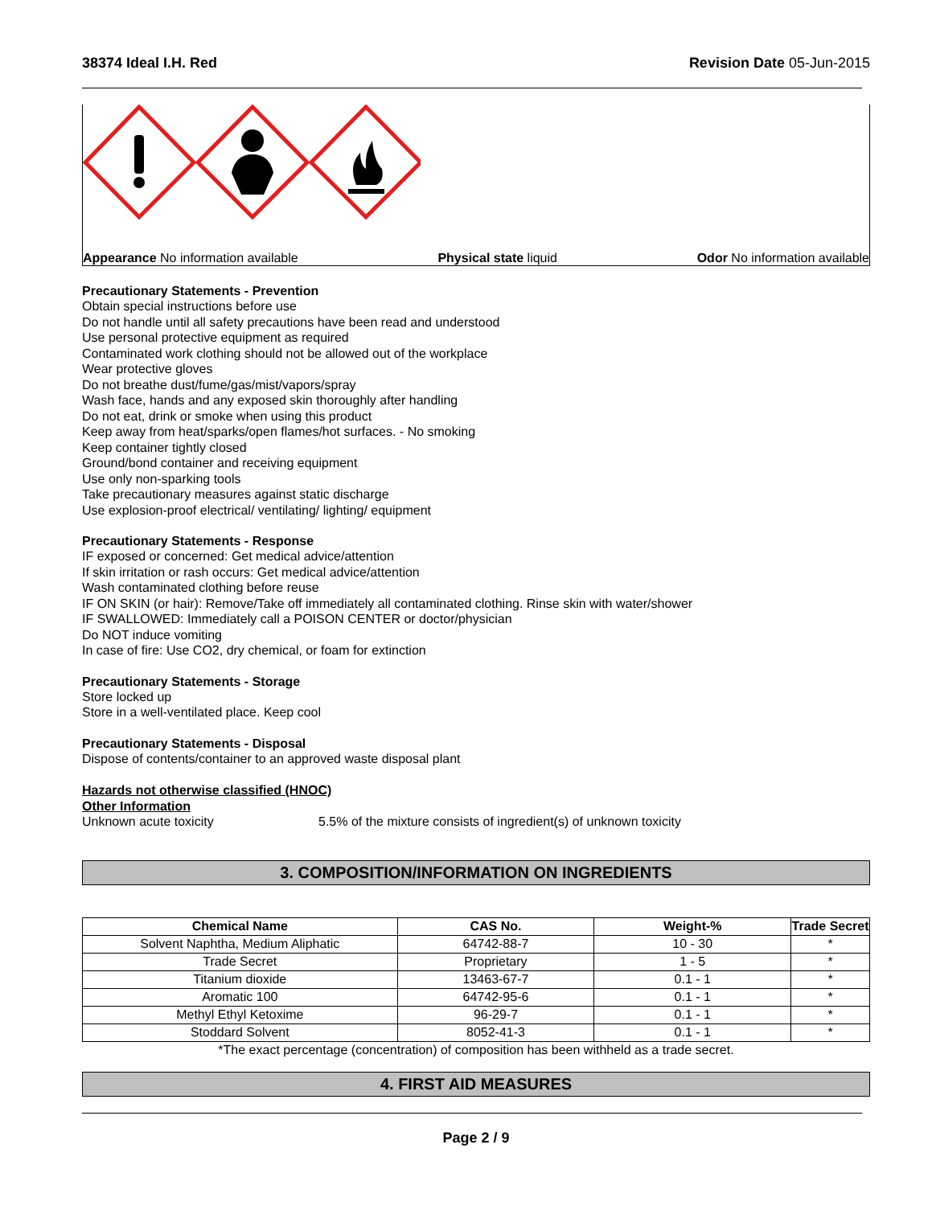38374 Ideal I.H. Red Revision Date 05-Jun-2015
Appearance No information available Physical state liquid Odor No information available
Precautionary Statements - Prevention
Obtain special instructions before use
Do not handle until all safety precautions have been read and understood
Use personal protective equipment as required
Contaminated work clothing should not be allowed out of the workplace
Wear protective gloves
Do not breathe dust/fume/gas/mist/vapors/spray
Wash face, hands and any exposed skin thoroughly after handling
Do not eat, drink or smoke when using this product
Keep away from heat/sparks/open flames/hot surfaces. - No smoking
Keep container tightly closed
Ground/bond container and receiving equipment
Use only non-sparking tools
Take precautionary measures against static discharge
Use explosion-proof electrical/ ventilating/ lighting/ equipment
Precautionary Statements - Response
IF exposed or concerned: Get medical advice/attention
If skin irritation or rash occurs: Get medical advice/attention
Wash contaminated clothing before reuse
IF ON SKIN (or hair): Remove/Take off immediately all contaminated clothing. Rinse skin with water/shower
IF SWALLOWED: Immediately call a POISON CENTER or doctor/physician
Do NOT induce vomiting
In case of fire: Use CO2, dry chemical, or foam for extinction
Precautionary Statements - Storage
Store locked up
Store in a well-ventilated place. Keep cool
Precautionary Statements - Disposal
Dispose of contents/container to an approved waste disposal plant
Hazards not otherwise classified (HNOC)
Other Information
Unknown acute toxicity 5.5% of the mixture consists of ingredient(s) of unknown toxicity
3. COMPOSITION/INFORMATION ON INGREDIENTS
| Chemical Name | CAS No. | Weight-% | Trade Secret |
| --- | --- | --- | --- |
| Solvent Naphtha, Medium Aliphatic | 64742-88-7 | 10 - 30 | * |
| Trade Secret | Proprietary | 1 - 5 | * |
| Titanium dioxide | 13463-67-7 | 0.1 - 1 | * |
| Aromatic 100 | 64742-95-6 | 0.1 - 1 | * |
| Methyl Ethyl Ketoxime | 96-29-7 | 0.1 - 1 | * |
| Stoddard Solvent | 8052-41-3 | 0.1 - 1 | * |
*The exact percentage (concentration) of composition has been withheld as a trade secret.
4. FIRST AID MEASURES
Page 2 / 9